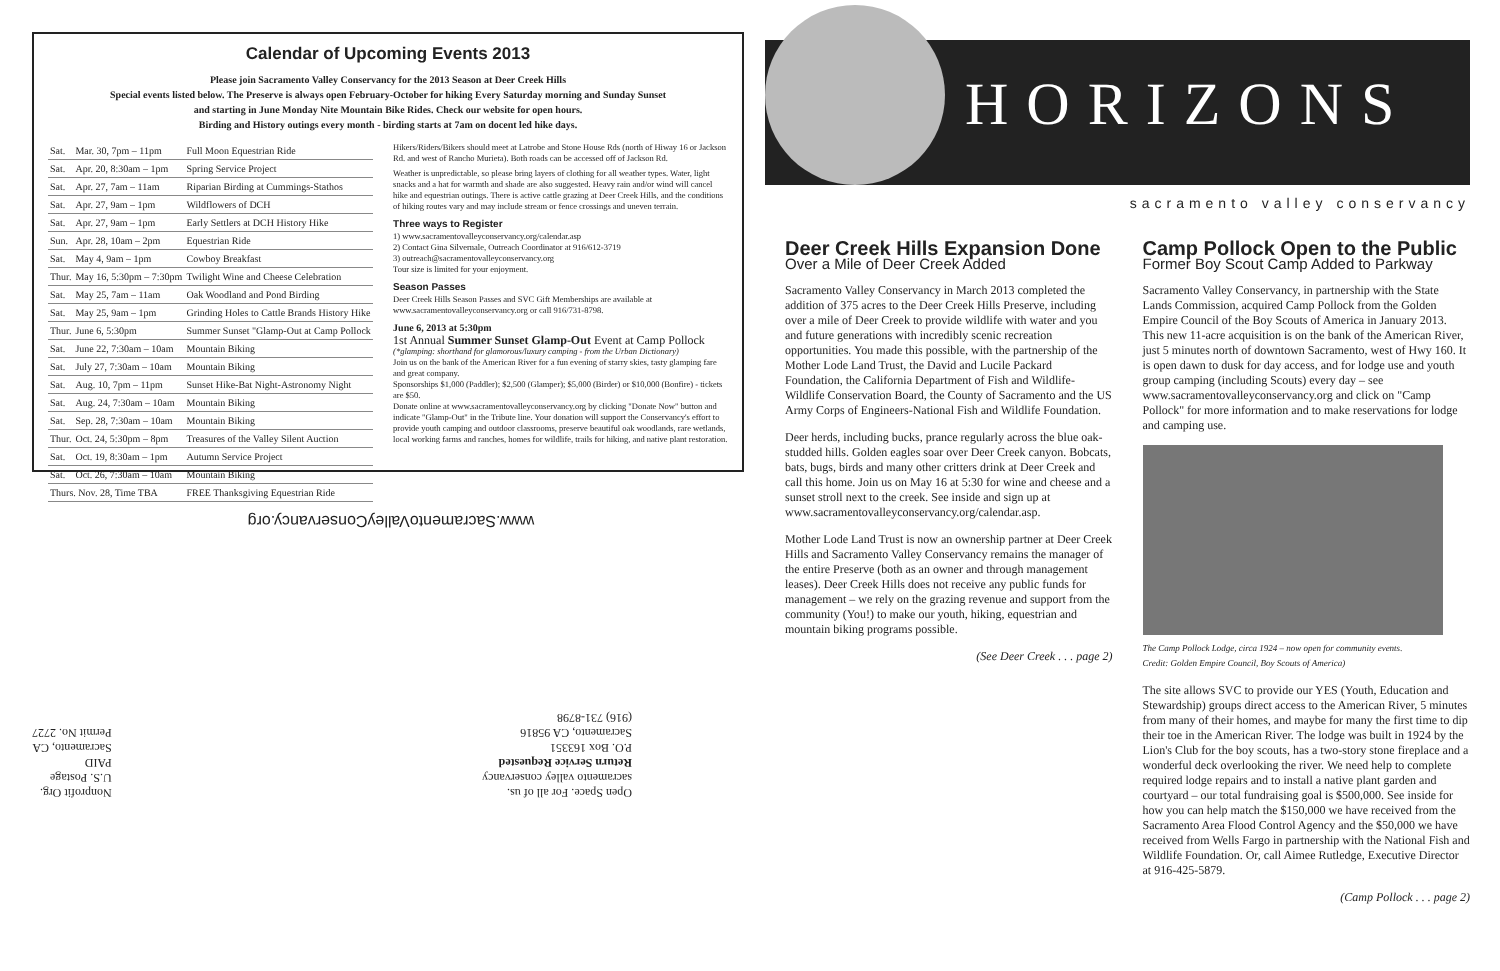Calendar of Upcoming Events 2013
Please join Sacramento Valley Conservancy for the 2013 Season at Deer Creek Hills
Special events listed below. The Preserve is always open February-October for hiking Every Saturday morning and Sunday Sunset
and starting in June Monday Nite Mountain Bike Rides. Check our website for open hours.
Birding and History outings every month - birding starts at 7am on docent led hike days.
| Sat. | Mar. 30, 7pm – 11pm | Full Moon Equestrian Ride |
| Sat. | Apr. 20, 8:30am – 1pm | Spring Service Project |
| Sat. | Apr. 27, 7am – 11am | Riparian Birding at Cummings-Stathos |
| Sat. | Apr. 27, 9am – 1pm | Wildflowers of DCH |
| Sat. | Apr. 27, 9am – 1pm | Early Settlers at DCH History Hike |
| Sun. | Apr. 28, 10am – 2pm | Equestrian Ride |
| Sat. | May 4, 9am – 1pm | Cowboy Breakfast |
| Thur. | May 16, 5:30pm – 7:30pm | Twilight Wine and Cheese Celebration |
| Sat. | May 25, 7am – 11am | Oak Woodland and Pond Birding |
| Sat. | May 25, 9am – 1pm | Grinding Holes to Cattle Brands History Hike |
| Thur. | June 6, 5:30pm | Summer Sunset "Glamp-Out at Camp Pollock |
| Sat. | June 22, 7:30am – 10am | Mountain Biking |
| Sat. | July 27, 7:30am – 10am | Mountain Biking |
| Sat. | Aug. 10, 7pm – 11pm | Sunset Hike-Bat Night-Astronomy Night |
| Sat. | Aug. 24, 7:30am – 10am | Mountain Biking |
| Sat. | Sep. 28, 7:30am – 10am | Mountain Biking |
| Thur. | Oct. 24, 5:30pm – 8pm | Treasures of the Valley Silent Auction |
| Sat. | Oct. 19, 8:30am – 1pm | Autumn Service Project |
| Sat. | Oct. 26, 7:30am – 10am | Mountain Biking |
| Thurs. Nov. 28, Time TBA | | FREE Thanksgiving Equestrian Ride |
Hikers/Riders/Bikers should meet at Latrobe and Stone House Rds (north of Hiway 16 or Jackson Rd. and west of Rancho Murieta). Both roads can be accessed off of Jackson Rd.
Weather is unpredictable, so please bring layers of clothing for all weather types. Water, light snacks and a hat for warmth and shade are also suggested. Heavy rain and/or wind will cancel hike and equestrian outings. There is active cattle grazing at Deer Creek Hills, and the conditions of hiking routes vary and may include stream or fence crossings and uneven terrain.
Three ways to Register
1) www.sacramentovalleyconservancy.org/calendar.asp
2) Contact Gina Silvernale, Outreach Coordinator at 916/612-3719
3) outreach@sacramentovalleyconservancy.org
Tour size is limited for your enjoyment.
Season Passes
Deer Creek Hills Season Passes and SVC Gift Memberships are available at www.sacramentovalleyconservancy.org or call 916/731-8798.
June 6, 2013 at 5:30pm
1st Annual Summer Sunset Glamp-Out Event at Camp Pollock
(*glamping: shorthand for glamorous/luxury camping - from the Urban Dictionary)
Join us on the bank of the American River for a fun evening of starry skies, tasty glamping fare and great company.
Sponsorships $1,000 (Paddler); $2,500 (Glamper); $5,000 (Birder) or $10,000 (Bonfire) - tickets are $50.
Donate online at www.sacramentovalleyconservancy.org by clicking "Donate Now" button and indicate "Glamp-Out" in the Tribute line. Your donation will support the Conservancy's effort to provide youth camping and outdoor classrooms, preserve beautiful oak woodlands, rare wetlands, local working farms and ranches, homes for wildlife, trails for hiking, and native plant restoration.
www.SacramentoValleyConservancy.org
Open Space. For all of us.
sacramento valley conservancy
Return Service Requested
P.O. Box 163351
Sacramento, CA 95816
(916) 731-8798
Nonprofit Org.
U.S. Postage
PAID
Sacramento, CA
Permit No. 2727
HORIZONS
sacramento valley conservancy
Deer Creek Hills Expansion Done
Over a Mile of Deer Creek Added
Sacramento Valley Conservancy in March 2013 completed the addition of 375 acres to the Deer Creek Hills Preserve, including over a mile of Deer Creek to provide wildlife with water and you and future generations with incredibly scenic recreation opportunities. You made this possible, with the partnership of the Mother Lode Land Trust, the David and Lucile Packard Foundation, the California Department of Fish and Wildlife-Wildlife Conservation Board, the County of Sacramento and the US Army Corps of Engineers-National Fish and Wildlife Foundation.
Deer herds, including bucks, prance regularly across the blue oak-studded hills. Golden eagles soar over Deer Creek canyon. Bobcats, bats, bugs, birds and many other critters drink at Deer Creek and call this home. Join us on May 16 at 5:30 for wine and cheese and a sunset stroll next to the creek. See inside and sign up at www.sacramentovalleyconservancy.org/calendar.asp.
Mother Lode Land Trust is now an ownership partner at Deer Creek Hills and Sacramento Valley Conservancy remains the manager of the entire Preserve (both as an owner and through management leases). Deer Creek Hills does not receive any public funds for management – we rely on the grazing revenue and support from the community (You!) to make our youth, hiking, equestrian and mountain biking programs possible.
(See Deer Creek . . . page 2)
Camp Pollock Open to the Public
Former Boy Scout Camp Added to Parkway
Sacramento Valley Conservancy, in partnership with the State Lands Commission, acquired Camp Pollock from the Golden Empire Council of the Boy Scouts of America in January 2013. This new 11-acre acquisition is on the bank of the American River, just 5 minutes north of downtown Sacramento, west of Hwy 160. It is open dawn to dusk for day access, and for lodge use and youth group camping (including Scouts) every day – see www.sacramentovalleyconservancy.org and click on "Camp Pollock" for more information and to make reservations for lodge and camping use.
The Camp Pollock Lodge, circa 1924 – now open for community events.
Credit: Golden Empire Council, Boy Scouts of America)
The site allows SVC to provide our YES (Youth, Education and Stewardship) groups direct access to the American River, 5 minutes from many of their homes, and maybe for many the first time to dip their toe in the American River. The lodge was built in 1924 by the Lion's Club for the boy scouts, has a two-story stone fireplace and a wonderful deck overlooking the river. We need help to complete required lodge repairs and to install a native plant garden and courtyard – our total fundraising goal is $500,000. See inside for how you can help match the $150,000 we have received from the Sacramento Area Flood Control Agency and the $50,000 we have received from Wells Fargo in partnership with the National Fish and Wildlife Foundation. Or, call Aimee Rutledge, Executive Director at 916-425-5879.
(Camp Pollock . . . page 2)